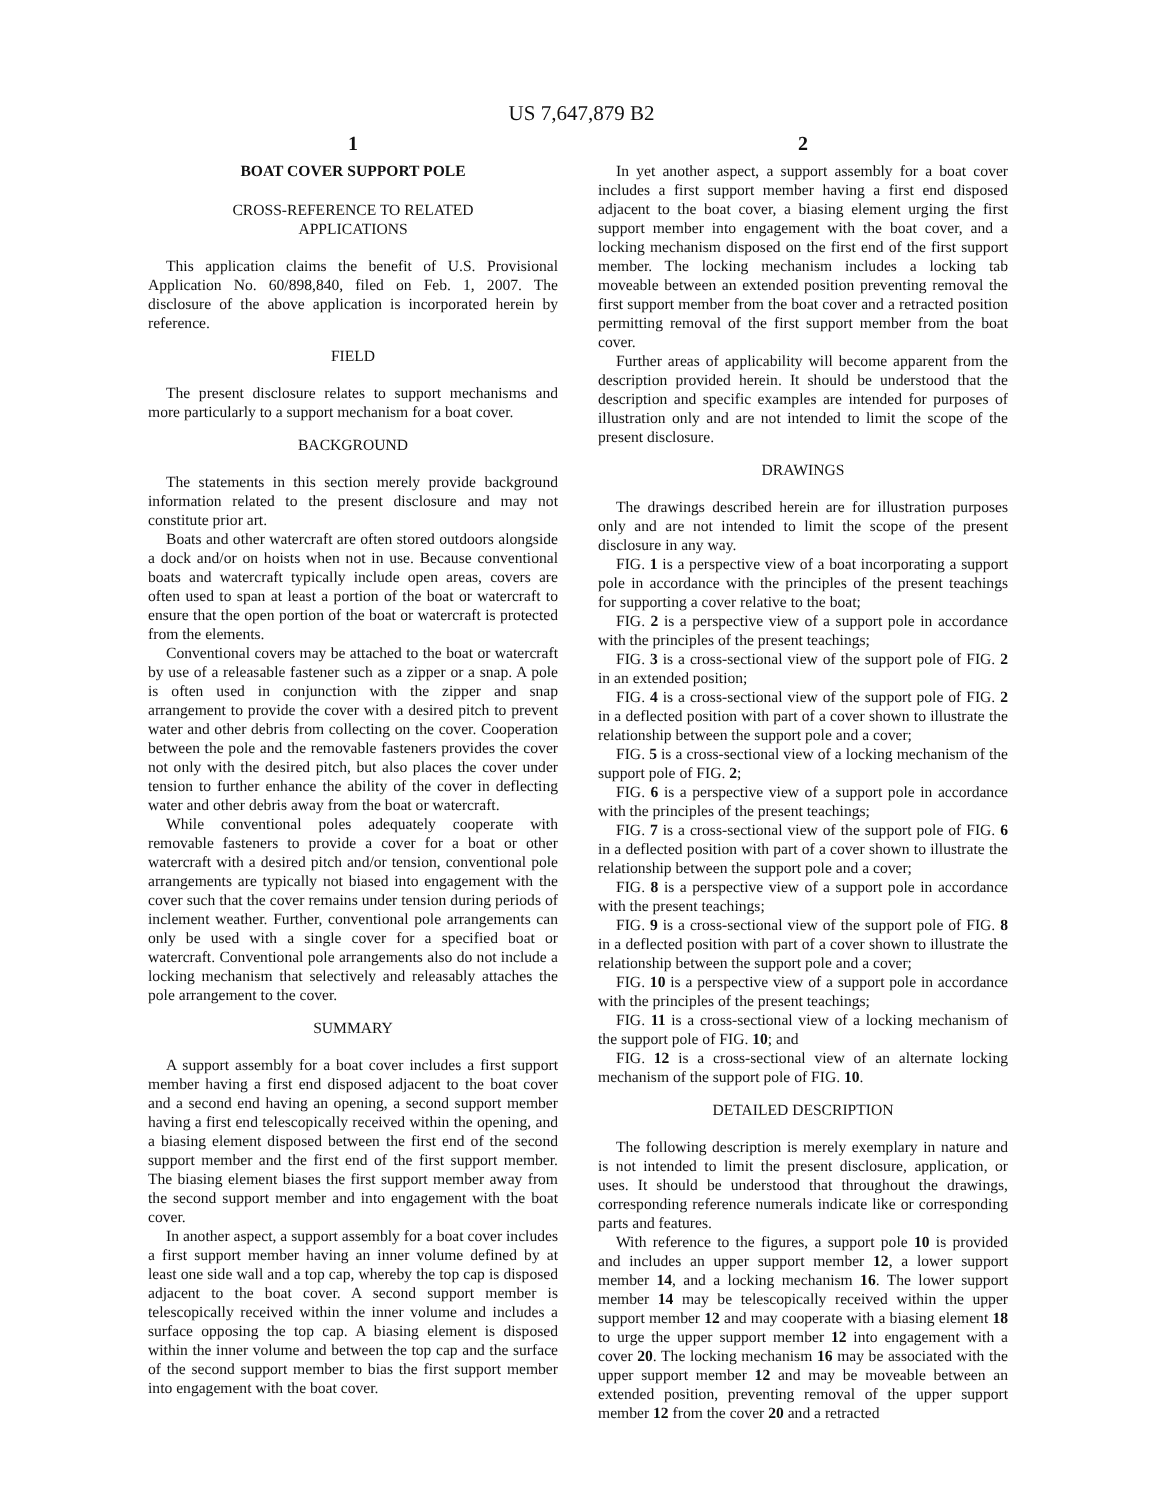US 7,647,879 B2
1
BOAT COVER SUPPORT POLE
CROSS-REFERENCE TO RELATED
APPLICATIONS
This application claims the benefit of U.S. Provisional Application No. 60/898,840, filed on Feb. 1, 2007. The disclosure of the above application is incorporated herein by reference.
FIELD
The present disclosure relates to support mechanisms and more particularly to a support mechanism for a boat cover.
BACKGROUND
The statements in this section merely provide background information related to the present disclosure and may not constitute prior art.
Boats and other watercraft are often stored outdoors alongside a dock and/or on hoists when not in use. Because conventional boats and watercraft typically include open areas, covers are often used to span at least a portion of the boat or watercraft to ensure that the open portion of the boat or watercraft is protected from the elements.
Conventional covers may be attached to the boat or watercraft by use of a releasable fastener such as a zipper or a snap. A pole is often used in conjunction with the zipper and snap arrangement to provide the cover with a desired pitch to prevent water and other debris from collecting on the cover. Cooperation between the pole and the removable fasteners provides the cover not only with the desired pitch, but also places the cover under tension to further enhance the ability of the cover in deflecting water and other debris away from the boat or watercraft.
While conventional poles adequately cooperate with removable fasteners to provide a cover for a boat or other watercraft with a desired pitch and/or tension, conventional pole arrangements are typically not biased into engagement with the cover such that the cover remains under tension during periods of inclement weather. Further, conventional pole arrangements can only be used with a single cover for a specified boat or watercraft. Conventional pole arrangements also do not include a locking mechanism that selectively and releasably attaches the pole arrangement to the cover.
SUMMARY
A support assembly for a boat cover includes a first support member having a first end disposed adjacent to the boat cover and a second end having an opening, a second support member having a first end telescopically received within the opening, and a biasing element disposed between the first end of the second support member and the first end of the first support member. The biasing element biases the first support member away from the second support member and into engagement with the boat cover.
In another aspect, a support assembly for a boat cover includes a first support member having an inner volume defined by at least one side wall and a top cap, whereby the top cap is disposed adjacent to the boat cover. A second support member is telescopically received within the inner volume and includes a surface opposing the top cap. A biasing element is disposed within the inner volume and between the top cap and the surface of the second support member to bias the first support member into engagement with the boat cover.
2
In yet another aspect, a support assembly for a boat cover includes a first support member having a first end disposed adjacent to the boat cover, a biasing element urging the first support member into engagement with the boat cover, and a locking mechanism disposed on the first end of the first support member. The locking mechanism includes a locking tab moveable between an extended position preventing removal the first support member from the boat cover and a retracted position permitting removal of the first support member from the boat cover.
Further areas of applicability will become apparent from the description provided herein. It should be understood that the description and specific examples are intended for purposes of illustration only and are not intended to limit the scope of the present disclosure.
DRAWINGS
The drawings described herein are for illustration purposes only and are not intended to limit the scope of the present disclosure in any way.
FIG. 1 is a perspective view of a boat incorporating a support pole in accordance with the principles of the present teachings for supporting a cover relative to the boat;
FIG. 2 is a perspective view of a support pole in accordance with the principles of the present teachings;
FIG. 3 is a cross-sectional view of the support pole of FIG. 2 in an extended position;
FIG. 4 is a cross-sectional view of the support pole of FIG. 2 in a deflected position with part of a cover shown to illustrate the relationship between the support pole and a cover;
FIG. 5 is a cross-sectional view of a locking mechanism of the support pole of FIG. 2;
FIG. 6 is a perspective view of a support pole in accordance with the principles of the present teachings;
FIG. 7 is a cross-sectional view of the support pole of FIG. 6 in a deflected position with part of a cover shown to illustrate the relationship between the support pole and a cover;
FIG. 8 is a perspective view of a support pole in accordance with the present teachings;
FIG. 9 is a cross-sectional view of the support pole of FIG. 8 in a deflected position with part of a cover shown to illustrate the relationship between the support pole and a cover;
FIG. 10 is a perspective view of a support pole in accordance with the principles of the present teachings;
FIG. 11 is a cross-sectional view of a locking mechanism of the support pole of FIG. 10; and
FIG. 12 is a cross-sectional view of an alternate locking mechanism of the support pole of FIG. 10.
DETAILED DESCRIPTION
The following description is merely exemplary in nature and is not intended to limit the present disclosure, application, or uses. It should be understood that throughout the drawings, corresponding reference numerals indicate like or corresponding parts and features.
With reference to the figures, a support pole 10 is provided and includes an upper support member 12, a lower support member 14, and a locking mechanism 16. The lower support member 14 may be telescopically received within the upper support member 12 and may cooperate with a biasing element 18 to urge the upper support member 12 into engagement with a cover 20. The locking mechanism 16 may be associated with the upper support member 12 and may be moveable between an extended position, preventing removal of the upper support member 12 from the cover 20 and a retracted